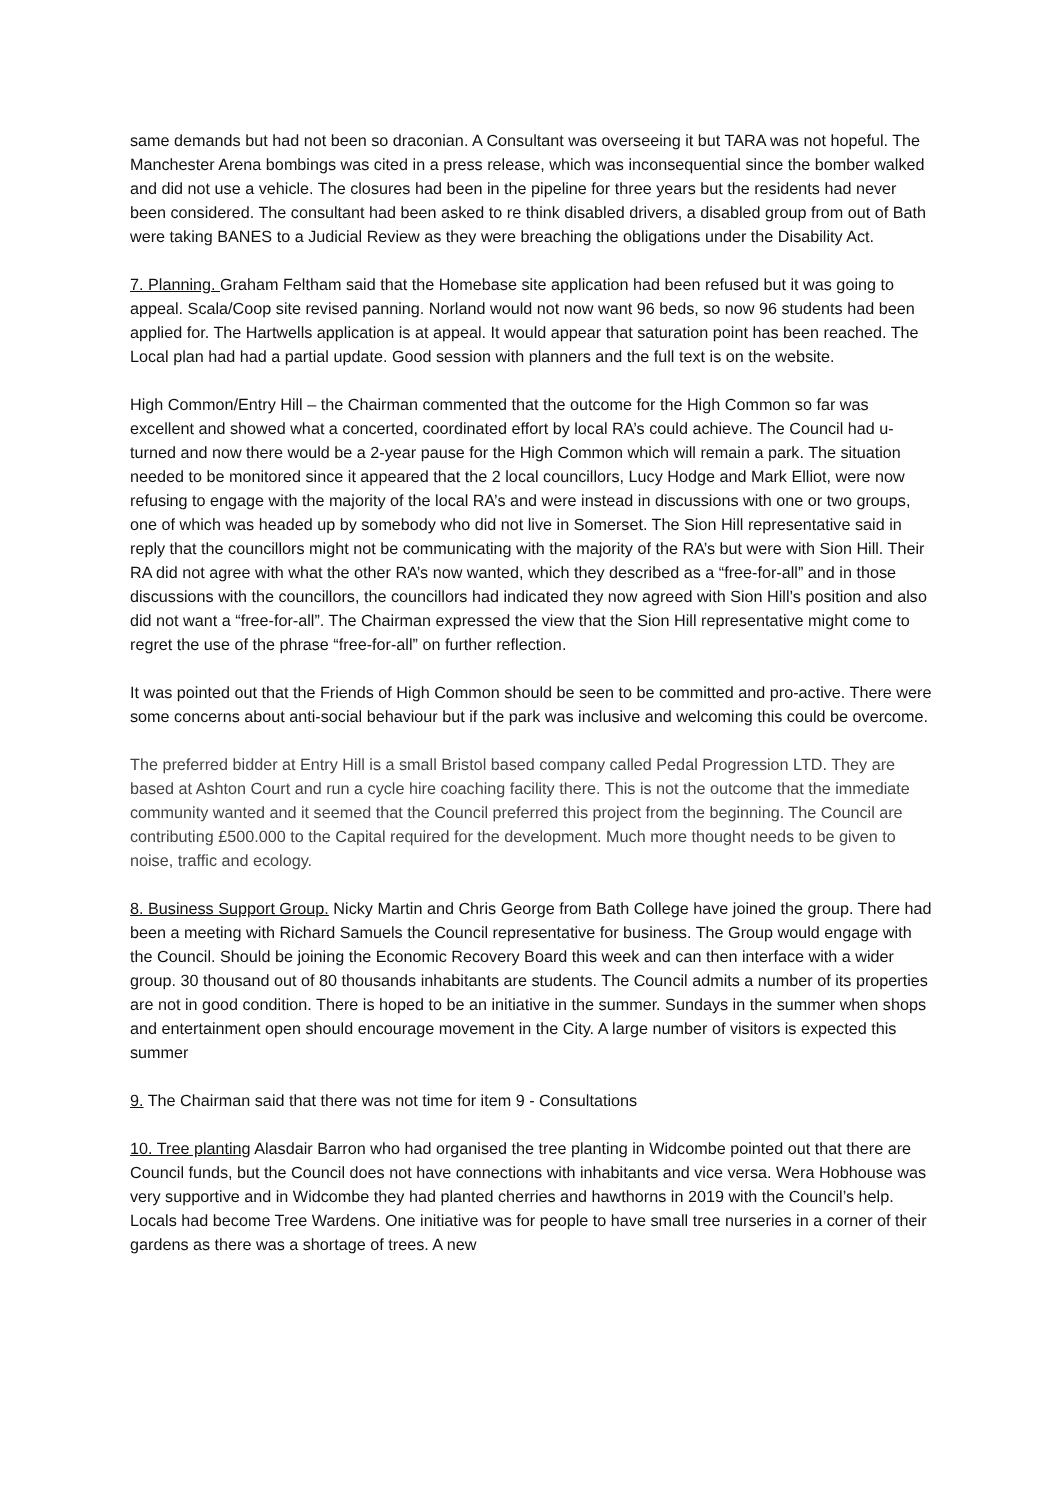same demands but had not been so draconian. A Consultant was overseeing it but TARA was not hopeful. The Manchester Arena bombings was cited in a press release, which was inconsequential since the bomber walked and did not use a vehicle. The closures had been in the pipeline for three years but the residents had never been considered. The consultant had been asked to re think disabled drivers, a disabled group from out of Bath were taking BANES to a Judicial Review as they were breaching the obligations under the Disability Act.
7. Planning. Graham Feltham said that the Homebase site application had been refused but it was going to appeal. Scala/Coop site revised panning. Norland would not now want 96 beds, so now 96 students had been applied for. The Hartwells application is at appeal. It would appear that saturation point has been reached. The Local plan had had a partial update. Good session with planners and the full text is on the website.
High Common/Entry Hill – the Chairman commented that the outcome for the High Common so far was excellent and showed what a concerted, coordinated effort by local RA’s could achieve. The Council had u-turned and now there would be a 2-year pause for the High Common which will remain a park. The situation needed to be monitored since it appeared that the 2 local councillors, Lucy Hodge and Mark Elliot, were now refusing to engage with the majority of the local RA’s and were instead in discussions with one or two groups, one of which was headed up by somebody who did not live in Somerset. The Sion Hill representative said in reply that the councillors might not be communicating with the majority of the RA’s but were with Sion Hill. Their RA did not agree with what the other RA’s now wanted, which they described as a “free-for-all” and in those discussions with the councillors, the councillors had indicated they now agreed with Sion Hill’s position and also did not want a “free-for-all”. The Chairman expressed the view that the Sion Hill representative might come to regret the use of the phrase “free-for-all” on further reflection.
It was pointed out that the Friends of High Common should be seen to be committed and pro-active. There were some concerns about anti-social behaviour but if the park was inclusive and welcoming this could be overcome.
The preferred bidder at Entry Hill is a small Bristol based company called Pedal Progression LTD. They are based at Ashton Court and run a cycle hire coaching facility there. This is not the outcome that the immediate community wanted and it seemed that the Council preferred this project from the beginning. The Council are contributing £500.000 to the Capital required for the development. Much more thought needs to be given to noise, traffic and ecology.
8. Business Support Group. Nicky Martin and Chris George from Bath College have joined the group. There had been a meeting with Richard Samuels the Council representative for business. The Group would engage with the Council. Should be joining the Economic Recovery Board this week and can then interface with a wider group. 30 thousand out of 80 thousands inhabitants are students. The Council admits a number of its properties are not in good condition. There is hoped to be an initiative in the summer. Sundays in the summer when shops and entertainment open should encourage movement in the City. A large number of visitors is expected this summer
9. The Chairman said that there was not time for item 9 - Consultations
10. Tree planting Alasdair Barron who had organised the tree planting in Widcombe pointed out that there are Council funds, but the Council does not have connections with inhabitants and vice versa. Wera Hobhouse was very supportive and in Widcombe they had planted cherries and hawthorns in 2019 with the Council’s help. Locals had become Tree Wardens. One initiative was for people to have small tree nurseries in a corner of their gardens as there was a shortage of trees. A new